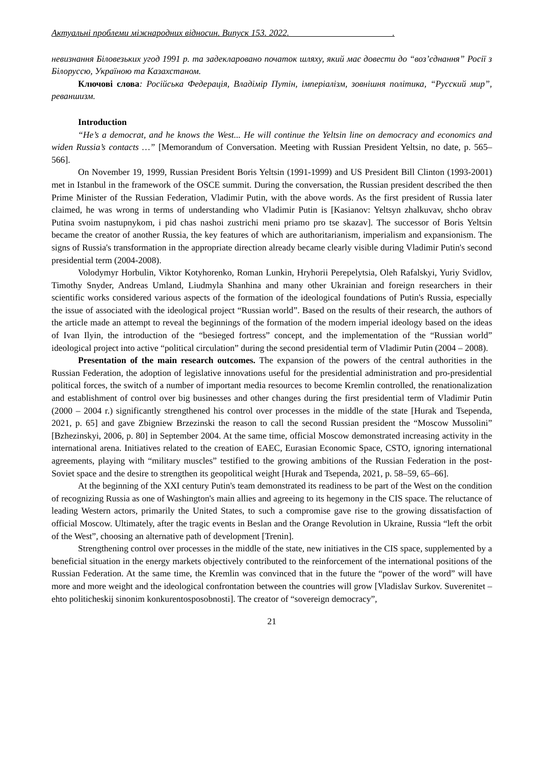Актуальні проблеми міжнародних відносин. Випуск 153. 2022. .
невизнання Біловезьких угод 1991 р. та задекларовано початок шляху, який має довести до “воз’єднання” Росії з Білоруссю, Україною та Казахстаном.
Ключові слова: Російська Федерація, Владімір Путін, імперіалізм, зовнішня політика, “Русский мир”, реваншизм.
Introduction
“He’s a democrat, and he knows the West... He will continue the Yeltsin line on democracy and economics and widen Russia’s contacts …” [Memorandum of Conversation. Meeting with Russian President Yeltsin, no date, p. 565–566].
On November 19, 1999, Russian President Boris Yeltsin (1991-1999) and US President Bill Clinton (1993-2001) met in Istanbul in the framework of the OSCE summit. During the conversation, the Russian president described the then Prime Minister of the Russian Federation, Vladimir Putin, with the above words. As the first president of Russia later claimed, he was wrong in terms of understanding who Vladimir Putin is [Kasianov: Yeltsyn zhalkuvav, shcho obrav Putina svoim nastupnykom, i pid chas nashoi zustrichi meni priamo pro tse skazav]. The successor of Boris Yeltsin became the creator of another Russia, the key features of which are authoritarianism, imperialism and expansionism. The signs of Russia's transformation in the appropriate direction already became clearly visible during Vladimir Putin's second presidential term (2004-2008).
Volodymyr Horbulin, Viktor Kotyhorenko, Roman Lunkin, Hryhorii Perepelytsia, Oleh Rafalskyi, Yuriy Svidlov, Timothy Snyder, Andreas Umland, Liudmyla Shanhina and many other Ukrainian and foreign researchers in their scientific works considered various aspects of the formation of the ideological foundations of Putin's Russia, especially the issue of associated with the ideological project “Russian world”. Based on the results of their research, the authors of the article made an attempt to reveal the beginnings of the formation of the modern imperial ideology based on the ideas of Ivan Ilyin, the introduction of the “besieged fortress” concept, and the implementation of the “Russian world” ideological project into active “political circulation” during the second presidential term of Vladimir Putin (2004 – 2008).
Presentation of the main research outcomes. The expansion of the powers of the central authorities in the Russian Federation, the adoption of legislative innovations useful for the presidential administration and pro-presidential political forces, the switch of a number of important media resources to become Kremlin controlled, the renationalization and establishment of control over big businesses and other changes during the first presidential term of Vladimir Putin (2000 – 2004 r.) significantly strengthened his control over processes in the middle of the state [Hurak and Tsependa, 2021, p. 65] and gave Zbigniew Brzezinski the reason to call the second Russian president the “Moscow Mussolini” [Bzhezinskyi, 2006, p. 80] in September 2004. At the same time, official Moscow demonstrated increasing activity in the international arena. Initiatives related to the creation of EAEC, Eurasian Economic Space, CSTO, ignoring international agreements, playing with “military muscles” testified to the growing ambitions of the Russian Federation in the post-Soviet space and the desire to strengthen its geopolitical weight [Hurak and Tsependa, 2021, p. 58–59, 65–66].
At the beginning of the XXI century Putin's team demonstrated its readiness to be part of the West on the condition of recognizing Russia as one of Washington's main allies and agreeing to its hegemony in the CIS space. The reluctance of leading Western actors, primarily the United States, to such a compromise gave rise to the growing dissatisfaction of official Moscow. Ultimately, after the tragic events in Beslan and the Orange Revolution in Ukraine, Russia “left the orbit of the West”, choosing an alternative path of development [Trenin].
Strengthening control over processes in the middle of the state, new initiatives in the CIS space, supplemented by a beneficial situation in the energy markets objectively contributed to the reinforcement of the international positions of the Russian Federation. At the same time, the Kremlin was convinced that in the future the “power of the word” will have more and more weight and the ideological confrontation between the countries will grow [Vladislav Surkov. Suverenitet – ehto politicheskij sinonim konkurentosposobnosti]. The creator of “sovereign democracy”,
21